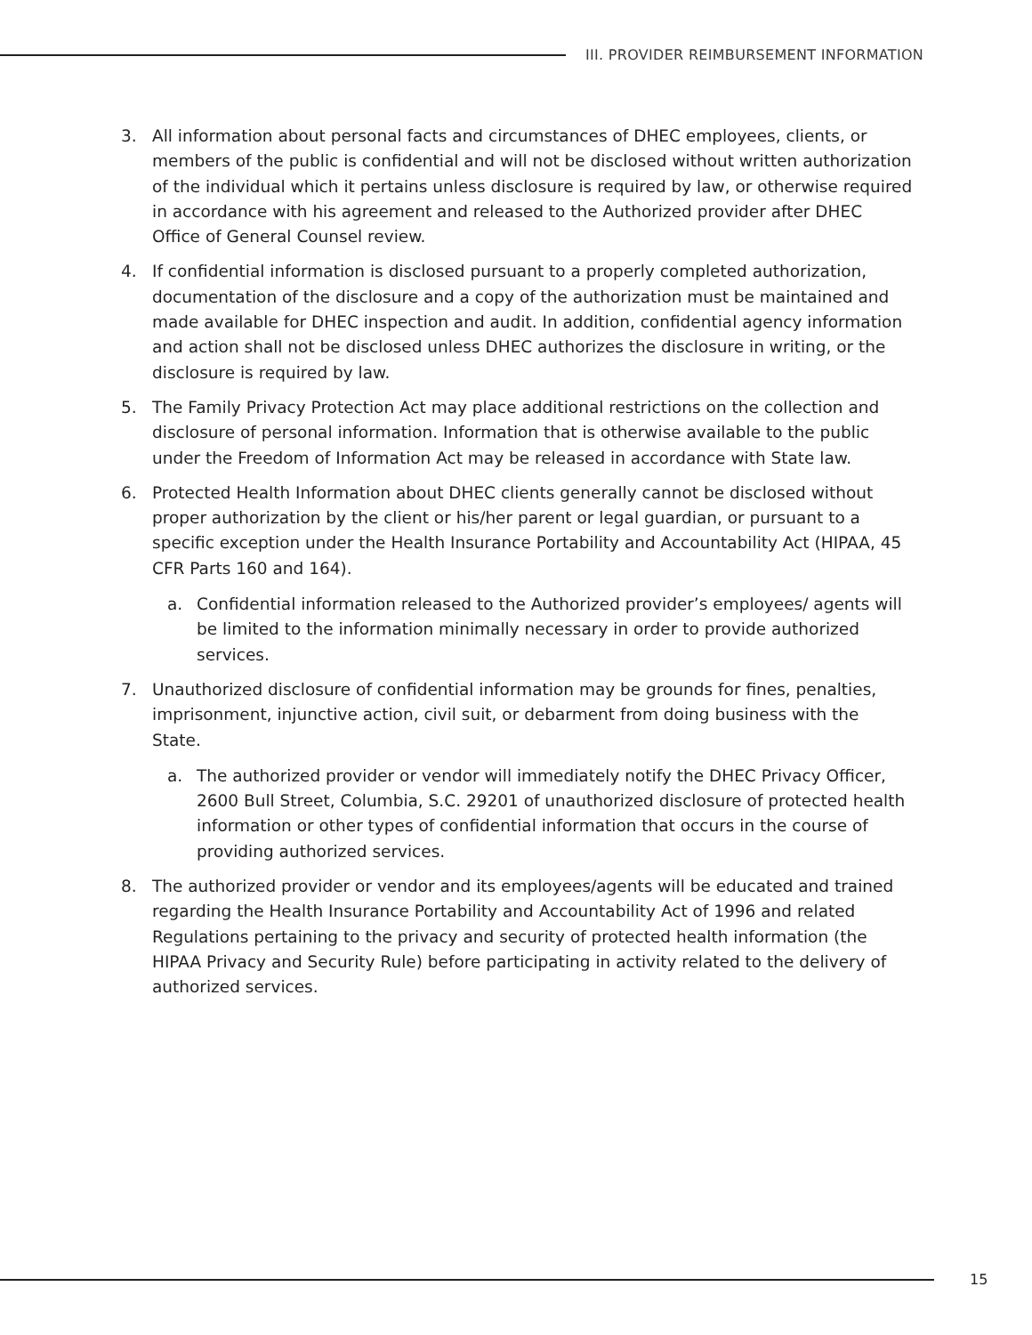III. PROVIDER REIMBURSEMENT INFORMATION
3. All information about personal facts and circumstances of DHEC employees, clients, or members of the public is confidential and will not be disclosed without written authorization of the individual which it pertains unless disclosure is required by law, or otherwise required in accordance with his agreement and released to the Authorized provider after DHEC Office of General Counsel review.
4. If confidential information is disclosed pursuant to a properly completed authorization, documentation of the disclosure and a copy of the authorization must be maintained and made available for DHEC inspection and audit. In addition, confidential agency information and action shall not be disclosed unless DHEC authorizes the disclosure in writing, or the disclosure is required by law.
5. The Family Privacy Protection Act may place additional restrictions on the collection and disclosure of personal information. Information that is otherwise available to the public under the Freedom of Information Act may be released in accordance with State law.
6. Protected Health Information about DHEC clients generally cannot be disclosed without proper authorization by the client or his/her parent or legal guardian, or pursuant to a specific exception under the Health Insurance Portability and Accountability Act (HIPAA, 45 CFR Parts 160 and 164).
a. Confidential information released to the Authorized provider’s employees/ agents will be limited to the information minimally necessary in order to provide authorized services.
7. Unauthorized disclosure of confidential information may be grounds for fines, penalties, imprisonment, injunctive action, civil suit, or debarment from doing business with the State.
a. The authorized provider or vendor will immediately notify the DHEC Privacy Officer, 2600 Bull Street, Columbia, S.C. 29201 of unauthorized disclosure of protected health information or other types of confidential information that occurs in the course of providing authorized services.
8. The authorized provider or vendor and its employees/agents will be educated and trained regarding the Health Insurance Portability and Accountability Act of 1996 and related Regulations pertaining to the privacy and security of protected health information (the HIPAA Privacy and Security Rule) before participating in activity related to the delivery of authorized services.
15